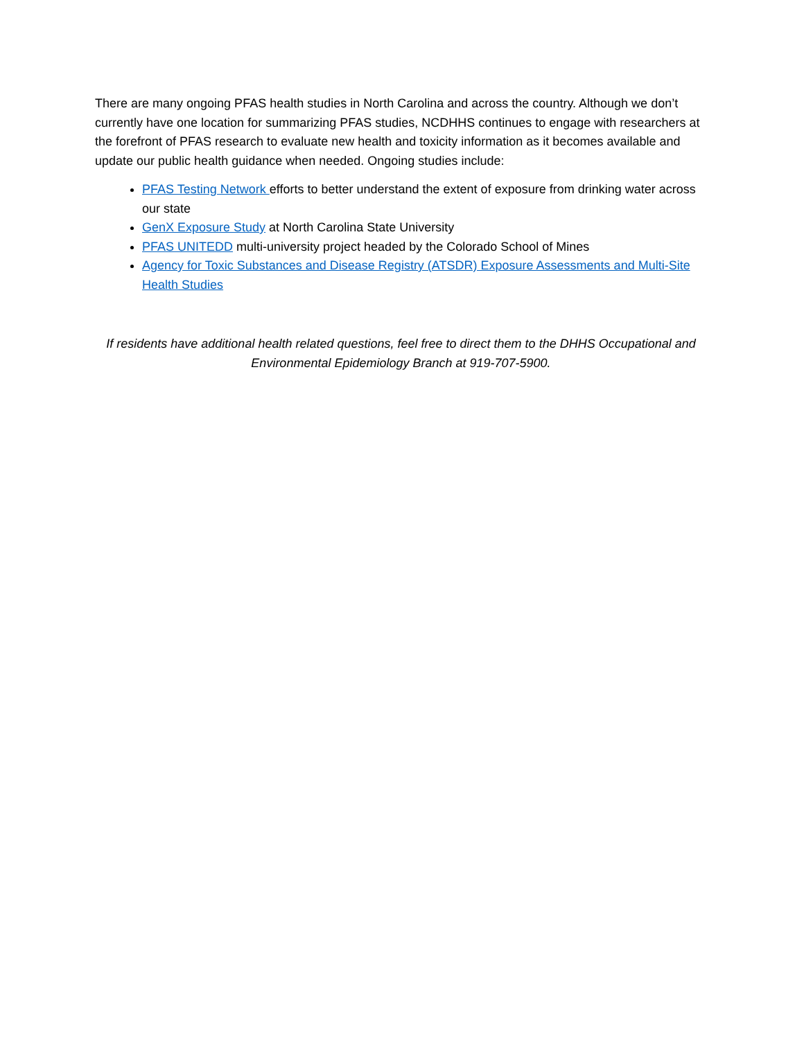There are many ongoing PFAS health studies in North Carolina and across the country. Although we don’t currently have one location for summarizing PFAS studies, NCDHHS continues to engage with researchers at the forefront of PFAS research to evaluate new health and toxicity information as it becomes available and update our public health guidance when needed. Ongoing studies include:
PFAS Testing Network efforts to better understand the extent of exposure from drinking water across our state
GenX Exposure Study at North Carolina State University
PFAS UNITEDD multi-university project headed by the Colorado School of Mines
Agency for Toxic Substances and Disease Registry (ATSDR) Exposure Assessments and Multi-Site Health Studies
If residents have additional health related questions, feel free to direct them to the DHHS Occupational and Environmental Epidemiology Branch at 919-707-5900.